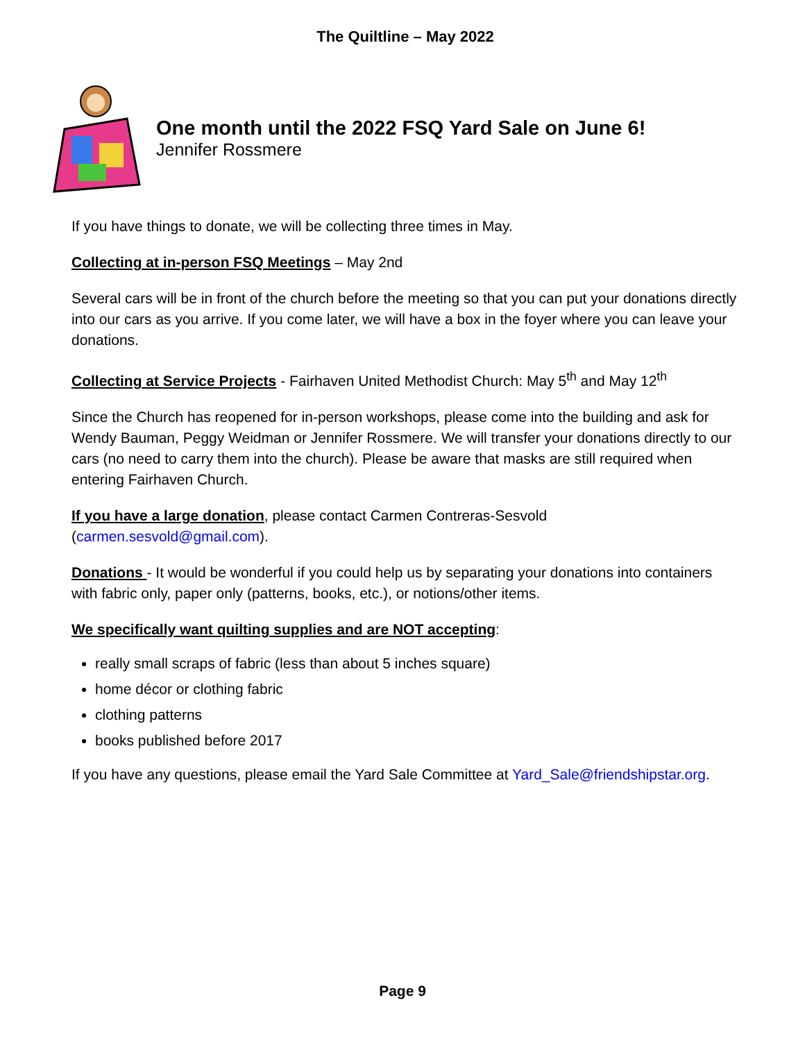The Quiltline – May 2022
One month until the 2022 FSQ Yard Sale on June 6!
Jennifer Rossmere
If you have things to donate, we will be collecting three times in May.
Collecting at in-person FSQ Meetings – May 2nd
Several cars will be in front of the church before the meeting so that you can put your donations directly into our cars as you arrive. If you come later, we will have a box in the foyer where you can leave your donations.
Collecting at Service Projects - Fairhaven United Methodist Church: May 5<sup>th</sup> and May 12<sup>th</sup>
Since the Church has reopened for in-person workshops, please come into the building and ask for Wendy Bauman, Peggy Weidman or Jennifer Rossmere. We will transfer your donations directly to our cars (no need to carry them into the church). Please be aware that masks are still required when entering Fairhaven Church.
If you have a large donation, please contact Carmen Contreras-Sesvold (carmen.sesvold@gmail.com).
Donations - It would be wonderful if you could help us by separating your donations into containers with fabric only, paper only (patterns, books, etc.), or notions/other items.
We specifically want quilting supplies and are NOT accepting:
really small scraps of fabric (less than about 5 inches square)
home décor or clothing fabric
clothing patterns
books published before 2017
If you have any questions, please email the Yard Sale Committee at Yard_Sale@friendshipstar.org.
Page 9